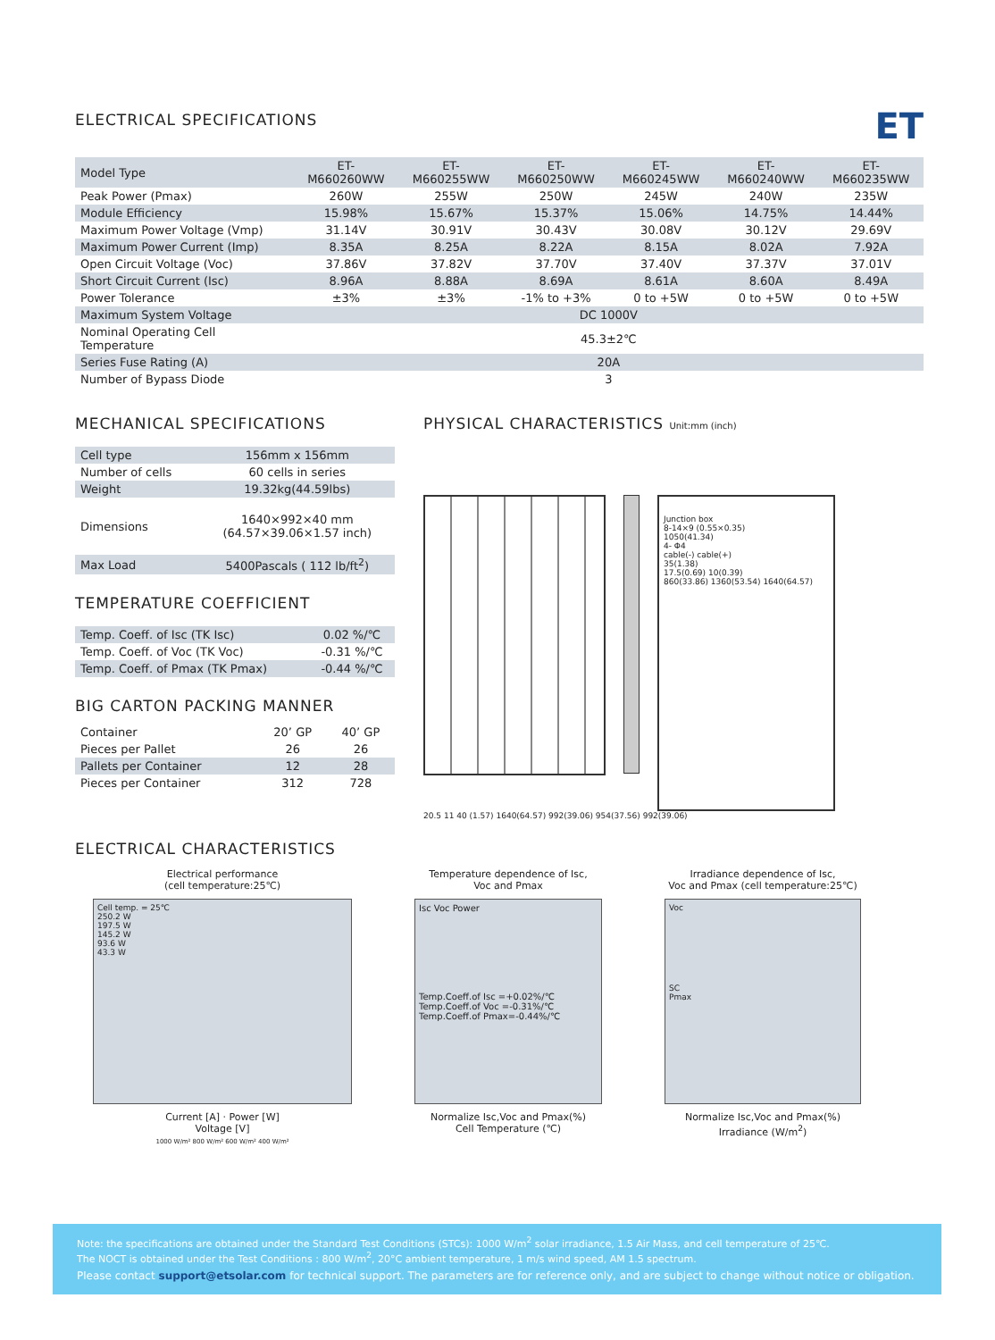ET
ELECTRICAL SPECIFICATIONS
| Model Type | ET-M660260WW | ET-M660255WW | ET-M660250WW | ET-M660245WW | ET-M660240WW | ET-M660235WW |
| Peak Power (Pmax) | 260W | 255W | 250W | 245W | 240W | 235W |
| Module Efficiency | 15.98% | 15.67% | 15.37% | 15.06% | 14.75% | 14.44% |
| Maximum Power Voltage (Vmp) | 31.14V | 30.91V | 30.43V | 30.08V | 30.12V | 29.69V |
| Maximum Power Current (Imp) | 8.35A | 8.25A | 8.22A | 8.15A | 8.02A | 7.92A |
| Open Circuit Voltage (Voc) | 37.86V | 37.82V | 37.70V | 37.40V | 37.37V | 37.01V |
| Short Circuit Current (Isc) | 8.96A | 8.88A | 8.69A | 8.61A | 8.60A | 8.49A |
| Power Tolerance | ±3% | ±3% | -1% to +3% | 0 to +5W | 0 to +5W | 0 to +5W |
| Maximum System Voltage | DC 1000V | | | | | |
| Nominal Operating Cell Temperature | 45.3±2℃ | | | | | |
| Series Fuse Rating (A) | 20A | | | | | |
| Number of Bypass Diode | 3 | | | | | |
MECHANICAL SPECIFICATIONS
| Cell type | 156mm x 156mm |
| Number of cells | 60 cells in series |
| Weight | 19.32kg(44.59lbs) |
| Dimensions | 1640×992×40 mm (64.57×39.06×1.57 inch) |
| Max Load | 5400Pascals ( 112 lb/ft<sup>2</sup>) |
TEMPERATURE COEFFICIENT
| Temp. Coeff. of Isc (TK Isc) | 0.02 %/℃ |
| Temp. Coeff. of Voc (TK Voc) | -0.31 %/℃ |
| Temp. Coeff. of Pmax (TK Pmax) | -0.44 %/℃ |
BIG CARTON PACKING MANNER
| Container | 20’ GP | 40’ GP |
| --- | --- | --- |
| Pieces per Pallet | 26 | 26 |
| Pallets per Container | 12 | 28 |
| Pieces per Container | 312 | 728 |
PHYSICAL CHARACTERISTICS Unit:mm (inch)
Junction box
8-14×9 (0.55×0.35)
1050(41.34)
4- Φ4
cable(-) cable(+)
35(1.38)
17.5(0.69) 10(0.39)
860(33.86) 1360(53.54) 1640(64.57)
20.5 11 40 (1.57) 1640(64.57) 992(39.06) 954(37.56) 992(39.06)
ELECTRICAL CHARACTERISTICS
Electrical performance
(cell temperature:25℃)
Cell temp. = 25℃
250.2 W
197.5 W
145.2 W
93.6 W
43.3 W
Current [A] · Power [W]
Voltage [V]
1000 W/m² 800 W/m² 600 W/m² 400 W/m²
Temperature dependence of Isc,
Voc and Pmax
Isc Voc Power
Temp.Coeff.of Isc =+0.02%/℃
Temp.Coeff.of Voc =-0.31%/℃
Temp.Coeff.of Pmax=-0.44%/℃
Normalize Isc,Voc and Pmax(%)
Cell Temperature (℃)
Irradiance dependence of Isc,
Voc and Pmax (cell temperature:25℃)
Voc
SC
Pmax
Normalize Isc,Voc and Pmax(%)
Irradiance (W/m<sup>2</sup>)
Note: the specifications are obtained under the Standard Test Conditions (STCs): 1000 W/m<sup>2</sup> solar irradiance, 1.5 Air Mass, and cell temperature of 25℃.
The NOCT is obtained under the Test Conditions : 800 W/m<sup>2</sup>, 20°C ambient temperature, 1 m/s wind speed, AM 1.5 spectrum.
Please contact support@etsolar.com for technical support. The parameters are for reference only, and are subject to change without notice or obligation.